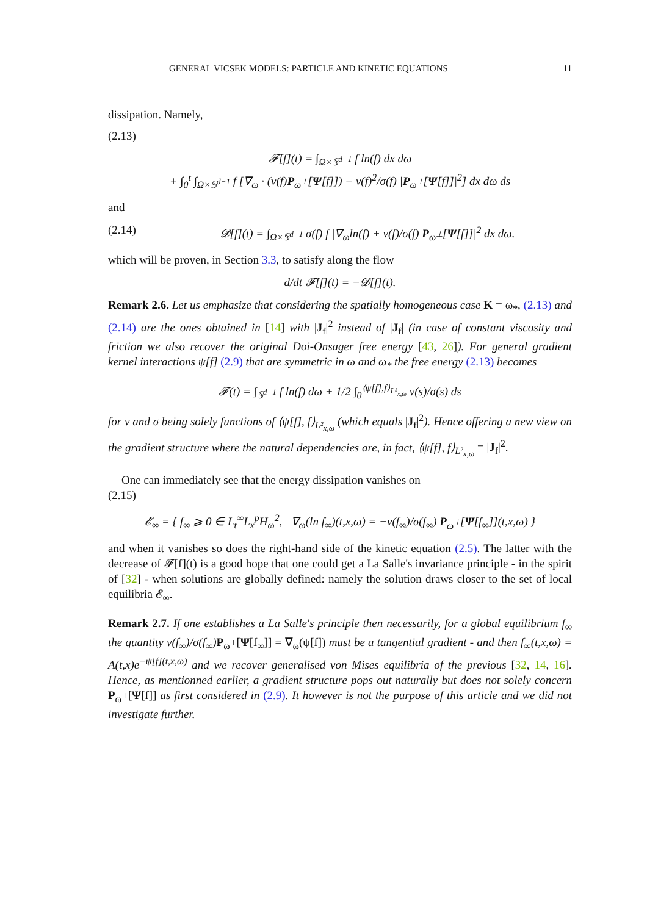GENERAL VICSEK MODELS: PARTICLE AND KINETIC EQUATIONS 11
dissipation. Namely,
(2.13)
𝓕[f](t) = ∫<sub>Ω×𝕊<sup>d−1</sup></sub> f ln(f) dx dω
+ ∫<sub>0</sub><sup>t</sup> ∫<sub>Ω×𝕊<sup>d−1</sup></sub> f [∇<sub>ω</sub> · (ν(f)P<sub>ω<sup>⊥</sup></sub>[Ψ[f]]) − ν(f)<sup>2</sup>/σ(f) |P<sub>ω<sup>⊥</sup></sub>[Ψ[f]]|<sup>2</sup>] dx dω ds
and
(2.14) 𝓓[f](t) = ∫<sub>Ω×𝕊<sup>d−1</sup></sub> σ(f) f |∇<sub>ω</sub>ln(f) + ν(f)/σ(f) P<sub>ω<sup>⊥</sup></sub>[Ψ[f]]|<sup>2</sup> dx dω.
which will be proven, in Section 3.3, to satisfy along the flow
d/dt 𝓕[f](t) = −𝓓[f](t).
Remark 2.6. Let us emphasize that considering the spatially homogeneous case K = ω<sub>*</sub>, (2.13) and (2.14) are the ones obtained in [14] with |J<sub>f</sub>|<sup>2</sup> instead of |J<sub>f</sub>| (in case of constant viscosity and friction we also recover the original Doi-Onsager free energy [43, 26]). For general gradient kernel interactions ψ[f] (2.9) that are symmetric in ω and ω<sub>*</sub> the free energy (2.13) becomes
𝓕(t) = ∫<sub>𝕊<sup>d−1</sup></sub> f ln(f) dω + 1/2 ∫<sub>0</sub><sup>⟨ψ[f],f⟩<sub>L²<sub>x,ω</sub></sub></sup> ν(s)/σ(s) ds
for ν and σ being solely functions of ⟨ψ[f], f⟩<sub>L²<sub>x,ω</sub></sub> (which equals |J<sub>f</sub>|<sup>2</sup>). Hence offering a new view on the gradient structure where the natural dependencies are, in fact, ⟨ψ[f], f⟩<sub>L²<sub>x,ω</sub></sub> = |J<sub>f</sub>|<sup>2</sup>.
One can immediately see that the energy dissipation vanishes on
(2.15)
𝓔<sub>∞</sub> = { f<sub>∞</sub> ⩾ 0 ∈ L<sub>t</sub><sup>∞</sup>L<sub>x</sub><sup>p</sup>H<sub>ω</sub><sup>2</sup>, ∇<sub>ω</sub>(ln f<sub>∞</sub>)(t,x,ω) = −ν(f<sub>∞</sub>)/σ(f<sub>∞</sub>) P<sub>ω<sup>⊥</sup></sub>[Ψ[f<sub>∞</sub>]](t,x,ω) }
and when it vanishes so does the right-hand side of the kinetic equation (2.5). The latter with the decrease of 𝓕[f](t) is a good hope that one could get a La Salle's invariance principle - in the spirit of [32] - when solutions are globally defined: namely the solution draws closer to the set of local equilibria 𝓔<sub>∞</sub>.
Remark 2.7. If one establishes a La Salle's principle then necessarily, for a global equilibrium f<sub>∞</sub> the quantity ν(f<sub>∞</sub>)/σ(f<sub>∞</sub>) P<sub>ω<sup>⊥</sup></sub>[Ψ[f<sub>∞</sub>]] = ∇<sub>ω</sub>(ψ[f]) must be a tangential gradient - and then f<sub>∞</sub>(t,x,ω) = A(t,x)e<sup>−ψ[f](t,x,ω)</sup> and we recover generalised von Mises equilibria of the previous [32, 14, 16]. Hence, as mentionned earlier, a gradient structure pops out naturally but does not solely concern P<sub>ω<sup>⊥</sup></sub>[Ψ[f]] as first considered in (2.9). It however is not the purpose of this article and we did not investigate further.